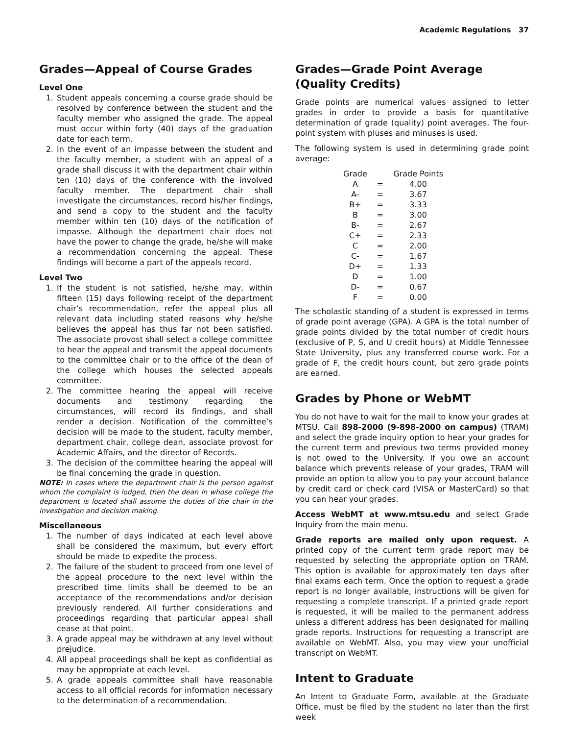Academic Regulations 37
Grades—Appeal of Course Grades
Level One
1. Student appeals concerning a course grade should be resolved by conference between the student and the faculty member who assigned the grade. The appeal must occur within forty (40) days of the graduation date for each term.
2. In the event of an impasse between the student and the faculty member, a student with an appeal of a grade shall discuss it with the department chair within ten (10) days of the conference with the involved faculty member. The department chair shall investigate the circumstances, record his/her findings, and send a copy to the student and the faculty member within ten (10) days of the notification of impasse. Although the department chair does not have the power to change the grade, he/she will make a recommendation concerning the appeal. These findings will become a part of the appeals record.
Level Two
1. If the student is not satisfied, he/she may, within fifteen (15) days following receipt of the department chair’s recommendation, refer the appeal plus all relevant data including stated reasons why he/she believes the appeal has thus far not been satisfied. The associate provost shall select a college committee to hear the appeal and transmit the appeal documents to the committee chair or to the office of the dean of the college which houses the selected appeals committee.
2. The committee hearing the appeal will receive documents and testimony regarding the circumstances, will record its findings, and shall render a decision. Notification of the committee’s decision will be made to the student, faculty member, department chair, college dean, associate provost for Academic Affairs, and the director of Records.
3. The decision of the committee hearing the appeal will be final concerning the grade in question.
NOTE: In cases where the department chair is the person against whom the complaint is lodged, then the dean in whose college the department is located shall assume the duties of the chair in the investigation and decision making.
Miscellaneous
1. The number of days indicated at each level above shall be considered the maximum, but every effort should be made to expedite the process.
2. The failure of the student to proceed from one level of the appeal procedure to the next level within the prescribed time limits shall be deemed to be an acceptance of the recommendations and/or decision previously rendered. All further considerations and proceedings regarding that particular appeal shall cease at that point.
3. A grade appeal may be withdrawn at any level without prejudice.
4. All appeal proceedings shall be kept as confidential as may be appropriate at each level.
5. A grade appeals committee shall have reasonable access to all official records for information necessary to the determination of a recommendation.
Grades—Grade Point Average (Quality Credits)
Grade points are numerical values assigned to letter grades in order to provide a basis for quantitative determination of grade (quality) point averages. The four-point system with pluses and minuses is used.
The following system is used in determining grade point average:
| Grade | | Grade Points |
| --- | --- | --- |
| A | = | 4.00 |
| A- | = | 3.67 |
| B+ | = | 3.33 |
| B | = | 3.00 |
| B- | = | 2.67 |
| C+ | = | 2.33 |
| C | = | 2.00 |
| C- | = | 1.67 |
| D+ | = | 1.33 |
| D | = | 1.00 |
| D- | = | 0.67 |
| F | = | 0.00 |
The scholastic standing of a student is expressed in terms of grade point average (GPA). A GPA is the total number of grade points divided by the total number of credit hours (exclusive of P, S, and U credit hours) at Middle Tennessee State University, plus any transferred course work. For a grade of F, the credit hours count, but zero grade points are earned.
Grades by Phone or WebMT
You do not have to wait for the mail to know your grades at MTSU. Call 898-2000 (9-898-2000 on campus) (TRAM) and select the grade inquiry option to hear your grades for the current term and previous two terms provided money is not owed to the University. If you owe an account balance which prevents release of your grades, TRAM will provide an option to allow you to pay your account balance by credit card or check card (VISA or MasterCard) so that you can hear your grades.
Access WebMT at www.mtsu.edu and select Grade Inquiry from the main menu.
Grade reports are mailed only upon request. A printed copy of the current term grade report may be requested by selecting the appropriate option on TRAM. This option is available for approximately ten days after final exams each term. Once the option to request a grade report is no longer available, instructions will be given for requesting a complete transcript. If a printed grade report is requested, it will be mailed to the permanent address unless a different address has been designated for mailing grade reports. Instructions for requesting a transcript are available on WebMT. Also, you may view your unofficial transcript on WebMT.
Intent to Graduate
An Intent to Graduate Form, available at the Graduate Office, must be filed by the student no later than the first week